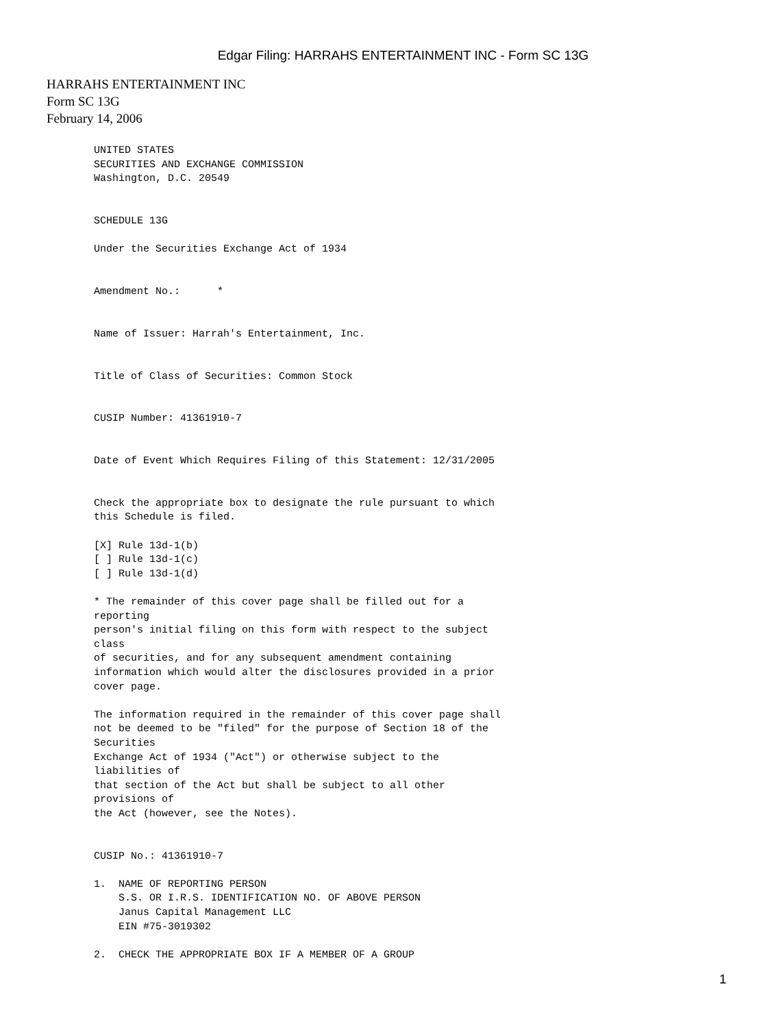Edgar Filing: HARRAHS ENTERTAINMENT INC - Form SC 13G
HARRAHS ENTERTAINMENT INC
Form SC 13G
February 14, 2006
UNITED STATES
SECURITIES AND EXCHANGE COMMISSION
Washington, D.C. 20549


SCHEDULE 13G

Under the Securities Exchange Act of 1934


Amendment No.:      *


Name of Issuer: Harrah's Entertainment, Inc.


Title of Class of Securities: Common Stock


CUSIP Number: 41361910-7


Date of Event Which Requires Filing of this Statement: 12/31/2005


Check the appropriate box to designate the rule pursuant to which
this Schedule is filed.

[X] Rule 13d-1(b)
[ ] Rule 13d-1(c)
[ ] Rule 13d-1(d)

* The remainder of this cover page shall be filled out for a
reporting
person's initial filing on this form with respect to the subject
class
of securities, and for any subsequent amendment containing
information which would alter the disclosures provided in a prior
cover page.

The information required in the remainder of this cover page shall
not be deemed to be "filed" for the purpose of Section 18 of the
Securities
Exchange Act of 1934 ("Act") or otherwise subject to the
liabilities of
that section of the Act but shall be subject to all other
provisions of
the Act (however, see the Notes).


CUSIP No.: 41361910-7

1.  NAME OF REPORTING PERSON
    S.S. OR I.R.S. IDENTIFICATION NO. OF ABOVE PERSON
    Janus Capital Management LLC
    EIN #75-3019302

2.  CHECK THE APPROPRIATE BOX IF A MEMBER OF A GROUP
1